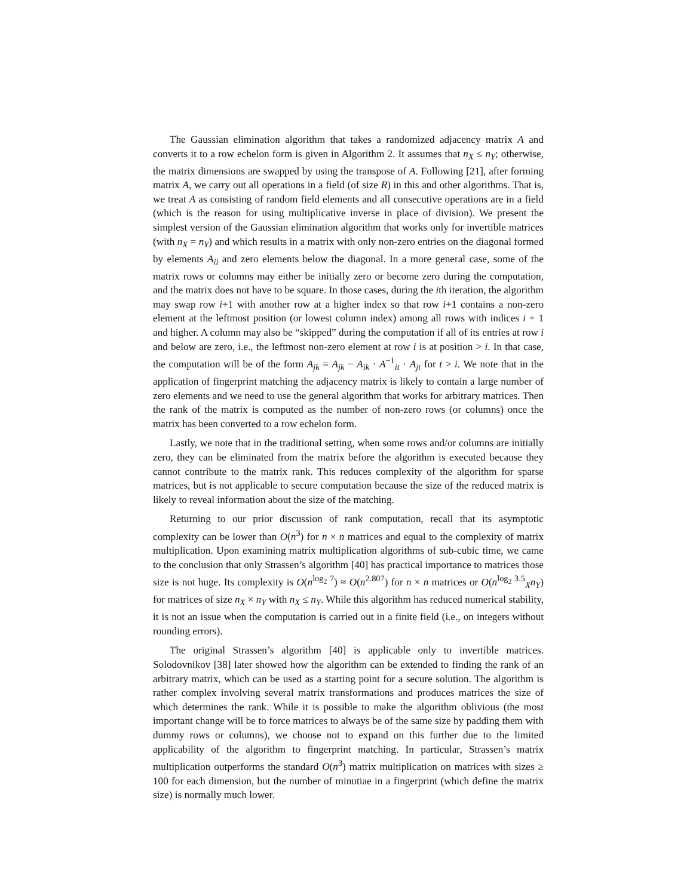The Gaussian elimination algorithm that takes a randomized adjacency matrix A and converts it to a row echelon form is given in Algorithm 2. It assumes that n<sub>X</sub> ≤ n<sub>Y</sub>; otherwise, the matrix dimensions are swapped by using the transpose of A. Following [21], after forming matrix A, we carry out all operations in a field (of size R) in this and other algorithms. That is, we treat A as consisting of random field elements and all consecutive operations are in a field (which is the reason for using multiplicative inverse in place of division). We present the simplest version of the Gaussian elimination algorithm that works only for invertible matrices (with n<sub>X</sub> = n<sub>Y</sub>) and which results in a matrix with only non-zero entries on the diagonal formed by elements A<sub>ii</sub> and zero elements below the diagonal. In a more general case, some of the matrix rows or columns may either be initially zero or become zero during the computation, and the matrix does not have to be square. In those cases, during the ith iteration, the algorithm may swap row i+1 with another row at a higher index so that row i+1 contains a non-zero element at the leftmost position (or lowest column index) among all rows with indices i + 1 and higher. A column may also be “skipped” during the computation if all of its entries at row i and below are zero, i.e., the leftmost non-zero element at row i is at position > i. In that case, the computation will be of the form A<sub>jk</sub> = A<sub>jk</sub> − A<sub>ik</sub> · A<sup>−1</sup><sub>it</sub> · A<sub>jt</sub> for t > i. We note that in the application of fingerprint matching the adjacency matrix is likely to contain a large number of zero elements and we need to use the general algorithm that works for arbitrary matrices. Then the rank of the matrix is computed as the number of non-zero rows (or columns) once the matrix has been converted to a row echelon form.
Lastly, we note that in the traditional setting, when some rows and/or columns are initially zero, they can be eliminated from the matrix before the algorithm is executed because they cannot contribute to the matrix rank. This reduces complexity of the algorithm for sparse matrices, but is not applicable to secure computation because the size of the reduced matrix is likely to reveal information about the size of the matching.
Returning to our prior discussion of rank computation, recall that its asymptotic complexity can be lower than O(n<sup>3</sup>) for n × n matrices and equal to the complexity of matrix multiplication. Upon examining matrix multiplication algorithms of sub-cubic time, we came to the conclusion that only Strassen’s algorithm [40] has practical importance to matrices those size is not huge. Its complexity is O(n<sup>log<sub>2</sub> 7</sup>) ≈ O(n<sup>2.807</sup>) for n × n matrices or O(n<sup>log<sub>2</sub> 3.5</sup><sub>X</sub>n<sub>Y</sub>) for matrices of size n<sub>X</sub> × n<sub>Y</sub> with n<sub>X</sub> ≤ n<sub>Y</sub>. While this algorithm has reduced numerical stability, it is not an issue when the computation is carried out in a finite field (i.e., on integers without rounding errors).
The original Strassen’s algorithm [40] is applicable only to invertible matrices. Solodovnikov [38] later showed how the algorithm can be extended to finding the rank of an arbitrary matrix, which can be used as a starting point for a secure solution. The algorithm is rather complex involving several matrix transformations and produces matrices the size of which determines the rank. While it is possible to make the algorithm oblivious (the most important change will be to force matrices to always be of the same size by padding them with dummy rows or columns), we choose not to expand on this further due to the limited applicability of the algorithm to fingerprint matching. In particular, Strassen’s matrix multiplication outperforms the standard O(n<sup>3</sup>) matrix multiplication on matrices with sizes ≥ 100 for each dimension, but the number of minutiae in a fingerprint (which define the matrix size) is normally much lower.